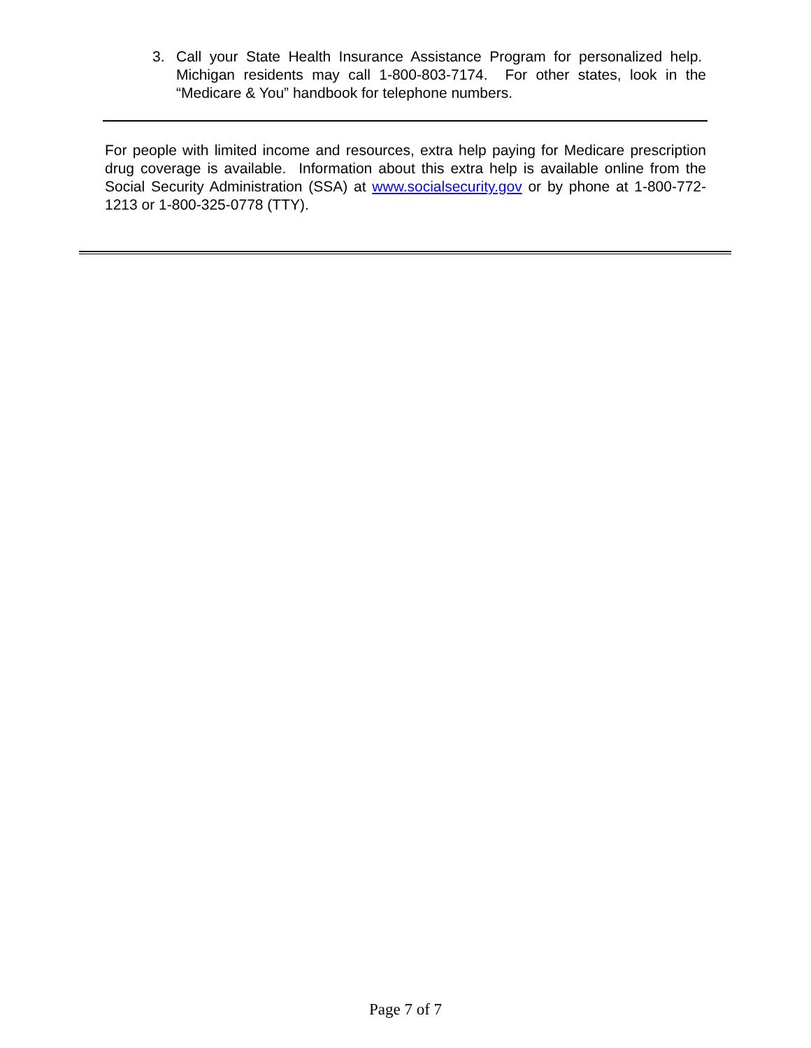3. Call your State Health Insurance Assistance Program for personalized help. Michigan residents may call 1-800-803-7174. For other states, look in the “Medicare & You” handbook for telephone numbers.
For people with limited income and resources, extra help paying for Medicare prescription drug coverage is available. Information about this extra help is available online from the Social Security Administration (SSA) at www.socialsecurity.gov or by phone at 1-800-772-1213 or 1-800-325-0778 (TTY).
Page 7 of 7